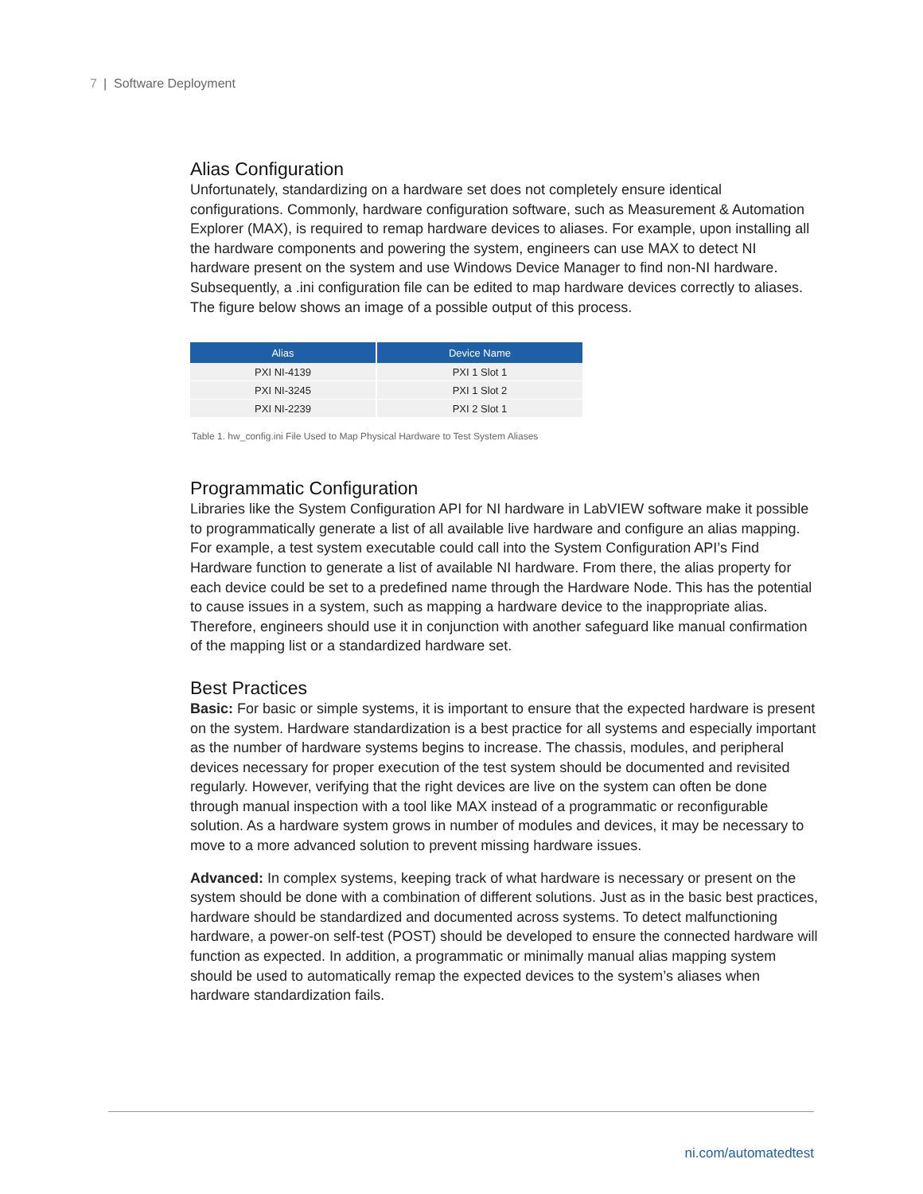7 | Software Deployment
Alias Configuration
Unfortunately, standardizing on a hardware set does not completely ensure identical configurations. Commonly, hardware configuration software, such as Measurement & Automation Explorer (MAX), is required to remap hardware devices to aliases. For example, upon installing all the hardware components and powering the system, engineers can use MAX to detect NI hardware present on the system and use Windows Device Manager to find non-NI hardware. Subsequently, a .ini configuration file can be edited to map hardware devices correctly to aliases. The figure below shows an image of a possible output of this process.
| Alias | Device Name |
| --- | --- |
| PXI NI-4139 | PXI 1 Slot 1 |
| PXI NI-3245 | PXI 1 Slot 2 |
| PXI NI-2239 | PXI 2 Slot 1 |
Table 1. hw_config.ini File Used to Map Physical Hardware to Test System Aliases
Programmatic Configuration
Libraries like the System Configuration API for NI hardware in LabVIEW software make it possible to programmatically generate a list of all available live hardware and configure an alias mapping. For example, a test system executable could call into the System Configuration API’s Find Hardware function to generate a list of available NI hardware. From there, the alias property for each device could be set to a predefined name through the Hardware Node. This has the potential to cause issues in a system, such as mapping a hardware device to the inappropriate alias. Therefore, engineers should use it in conjunction with another safeguard like manual confirmation of the mapping list or a standardized hardware set.
Best Practices
Basic: For basic or simple systems, it is important to ensure that the expected hardware is present on the system. Hardware standardization is a best practice for all systems and especially important as the number of hardware systems begins to increase. The chassis, modules, and peripheral devices necessary for proper execution of the test system should be documented and revisited regularly. However, verifying that the right devices are live on the system can often be done through manual inspection with a tool like MAX instead of a programmatic or reconfigurable solution. As a hardware system grows in number of modules and devices, it may be necessary to move to a more advanced solution to prevent missing hardware issues.
Advanced: In complex systems, keeping track of what hardware is necessary or present on the system should be done with a combination of different solutions. Just as in the basic best practices, hardware should be standardized and documented across systems. To detect malfunctioning hardware, a power-on self-test (POST) should be developed to ensure the connected hardware will function as expected. In addition, a programmatic or minimally manual alias mapping system should be used to automatically remap the expected devices to the system’s aliases when hardware standardization fails.
ni.com/automatedtest